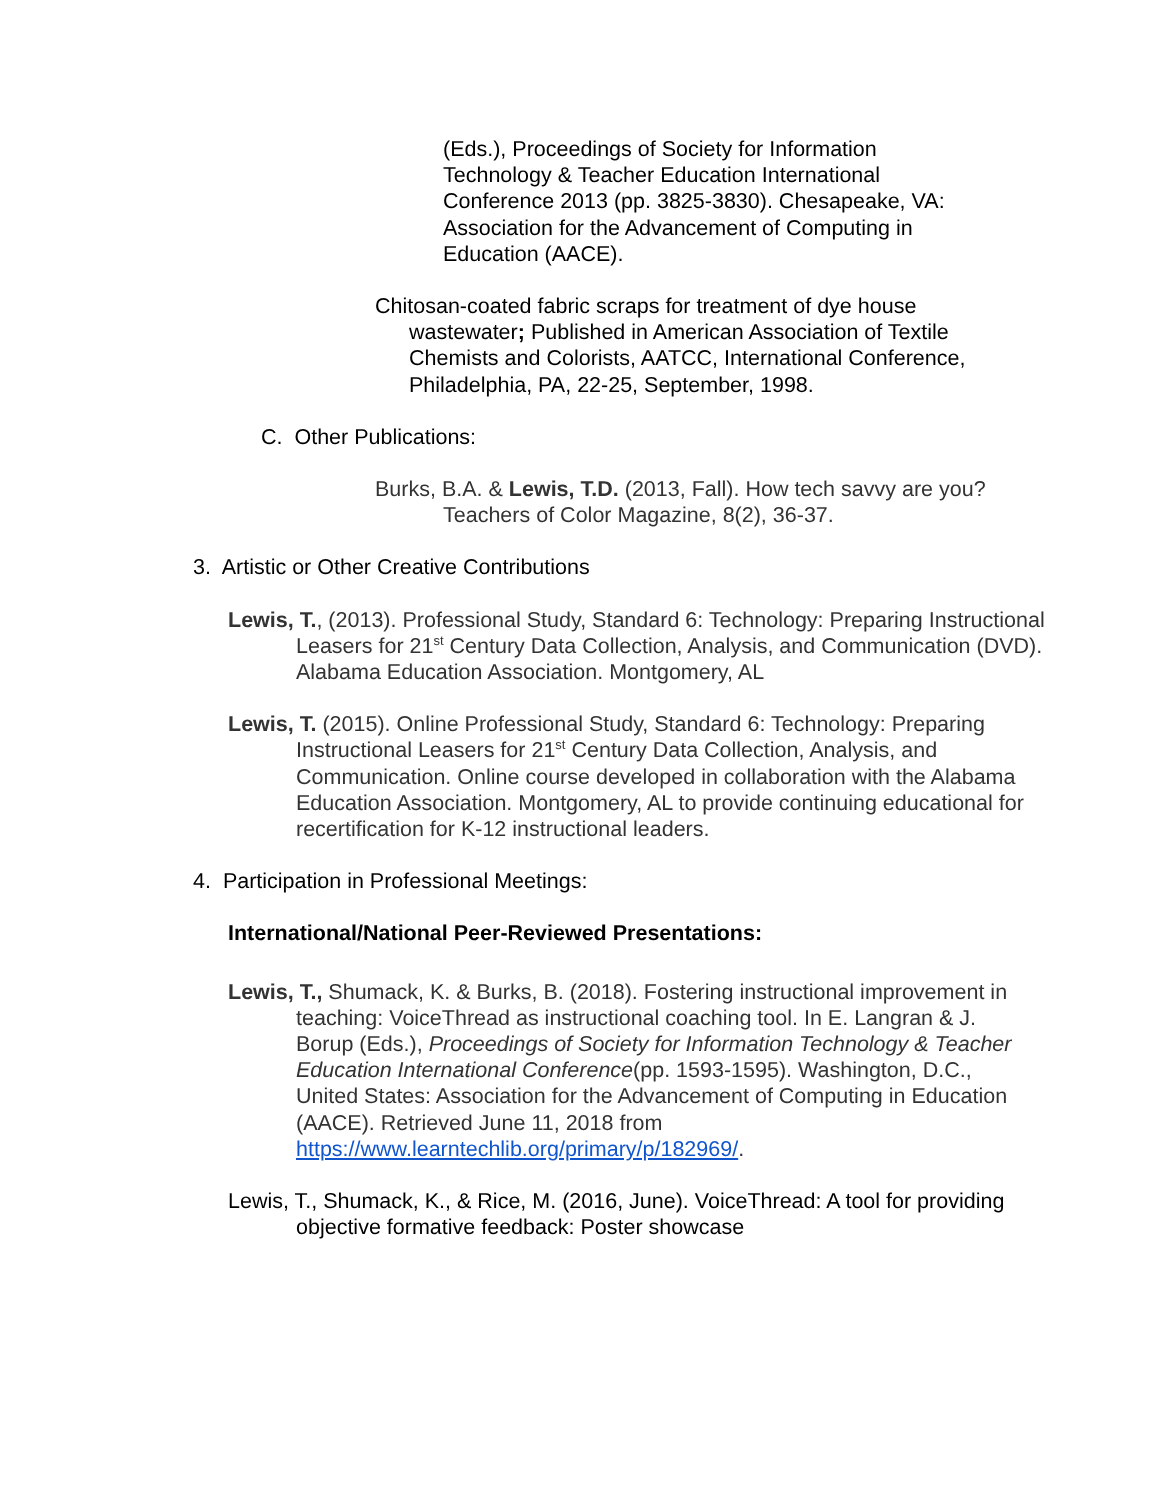(Eds.), Proceedings of Society for Information Technology & Teacher Education International Conference 2013 (pp. 3825-3830). Chesapeake, VA: Association for the Advancement of Computing in Education (AACE).
Chitosan-coated fabric scraps for treatment of dye house wastewater; Published in American Association of Textile Chemists and Colorists, AATCC, International Conference, Philadelphia, PA, 22-25, September, 1998.
C. Other Publications:
Burks, B.A. & Lewis, T.D. (2013, Fall). How tech savvy are you? Teachers of Color Magazine, 8(2), 36-37.
3. Artistic or Other Creative Contributions
Lewis, T., (2013). Professional Study, Standard 6: Technology: Preparing Instructional Leasers for 21<sup>st</sup> Century Data Collection, Analysis, and Communication (DVD). Alabama Education Association. Montgomery, AL
Lewis, T. (2015). Online Professional Study, Standard 6: Technology: Preparing Instructional Leasers for 21<sup>st</sup> Century Data Collection, Analysis, and Communication. Online course developed in collaboration with the Alabama Education Association. Montgomery, AL to provide continuing educational for recertification for K-12 instructional leaders.
4. Participation in Professional Meetings:
International/National Peer-Reviewed Presentations:
Lewis, T., Shumack, K. & Burks, B. (2018). Fostering instructional improvement in teaching: VoiceThread as instructional coaching tool. In E. Langran & J. Borup (Eds.), Proceedings of Society for Information Technology & Teacher Education International Conference(pp. 1593-1595). Washington, D.C., United States: Association for the Advancement of Computing in Education (AACE). Retrieved June 11, 2018 from https://www.learntechlib.org/primary/p/182969/.
Lewis, T., Shumack, K., & Rice, M. (2016, June). VoiceThread: A tool for providing objective formative feedback: Poster showcase